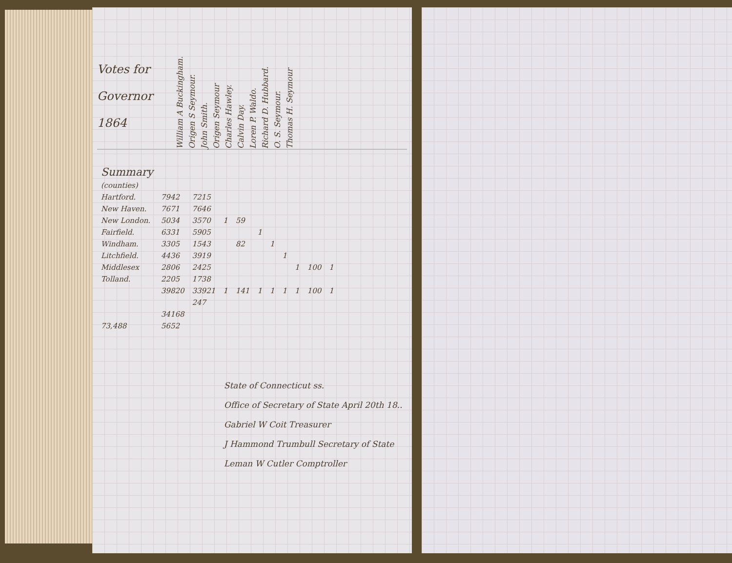Votes for
Governor
1864
William A Buckingham.
Origen S Seymour.
John Smith.
Origen Seymour
Charles Hawley.
Calvin Day.
Loren P. Waldo.
Richard D. Hubbard.
O. S. Seymour.
Thomas H. Seymour
| Summary | | | | | | | | | | |
| --- | --- | --- | --- | --- | --- | --- | --- | --- | --- | --- |
| (counties) | | | | | | | | | | |
| Hartford. | 7942 | 7215 | | | | | | | | |
| New Haven. | 7671 | 7646 | | | | | | | | |
| New London. | 5034 | 3570 | 1 | 59 | | | | | | |
| Fairfield. | 6331 | 5905 | | | 1 | | | | | |
| Windham. | 3305 | 1543 | | 82 | | 1 | | | | |
| Litchfield. | 4436 | 3919 | | | | | 1 | | | |
| Middlesex | 2806 | 2425 | | | | | | 1 | 100 | 1 |
| Tolland. | 2205 | 1738 | | | | | | | | |
| | 39820 | 33921 | 1 | 141 | 1 | 1 | 1 | 1 | 100 | 1 |
| | | 247 | | | | | | | | |
| | 34168 | | | | | | | | | |
| 73,488 | 5652 | | | | | | | | | |
State of Connecticut ss.
Office of Secretary of State April 20th 18..
Gabriel W Coit Treasurer
J Hammond Trumbull Secretary of State
Leman W Cutler Comptroller